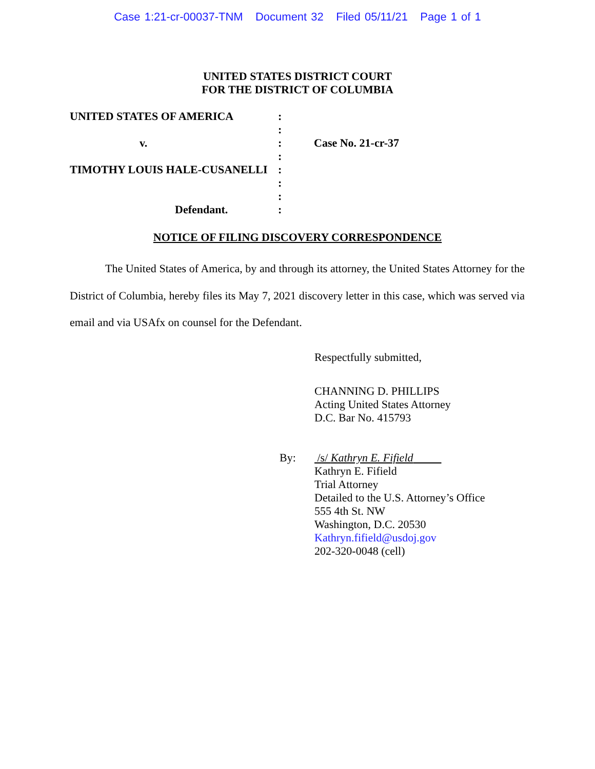Case 1:21-cr-00037-TNM Document 32 Filed 05/11/21 Page 1 of 1
UNITED STATES DISTRICT COURT
FOR THE DISTRICT OF COLUMBIA
| UNITED STATES OF AMERICA | : | |
| | : | |
| v. | : | Case No. 21-cr-37 |
| | : | |
| TIMOTHY LOUIS HALE-CUSANELLI | : | |
| | : | |
| | : | |
| Defendant. | : | |
NOTICE OF FILING DISCOVERY CORRESPONDENCE
The United States of America, by and through its attorney, the United States Attorney for the District of Columbia, hereby files its May 7, 2021 discovery letter in this case, which was served via email and via USAfx on counsel for the Defendant.
Respectfully submitted,
CHANNING D. PHILLIPS
Acting United States Attorney
D.C. Bar No. 415793
By: /s/ Kathryn E. Fifield
Kathryn E. Fifield
Trial Attorney
Detailed to the U.S. Attorney’s Office
555 4th St. NW
Washington, D.C. 20530
Kathryn.fifield@usdoj.gov
202-320-0048 (cell)